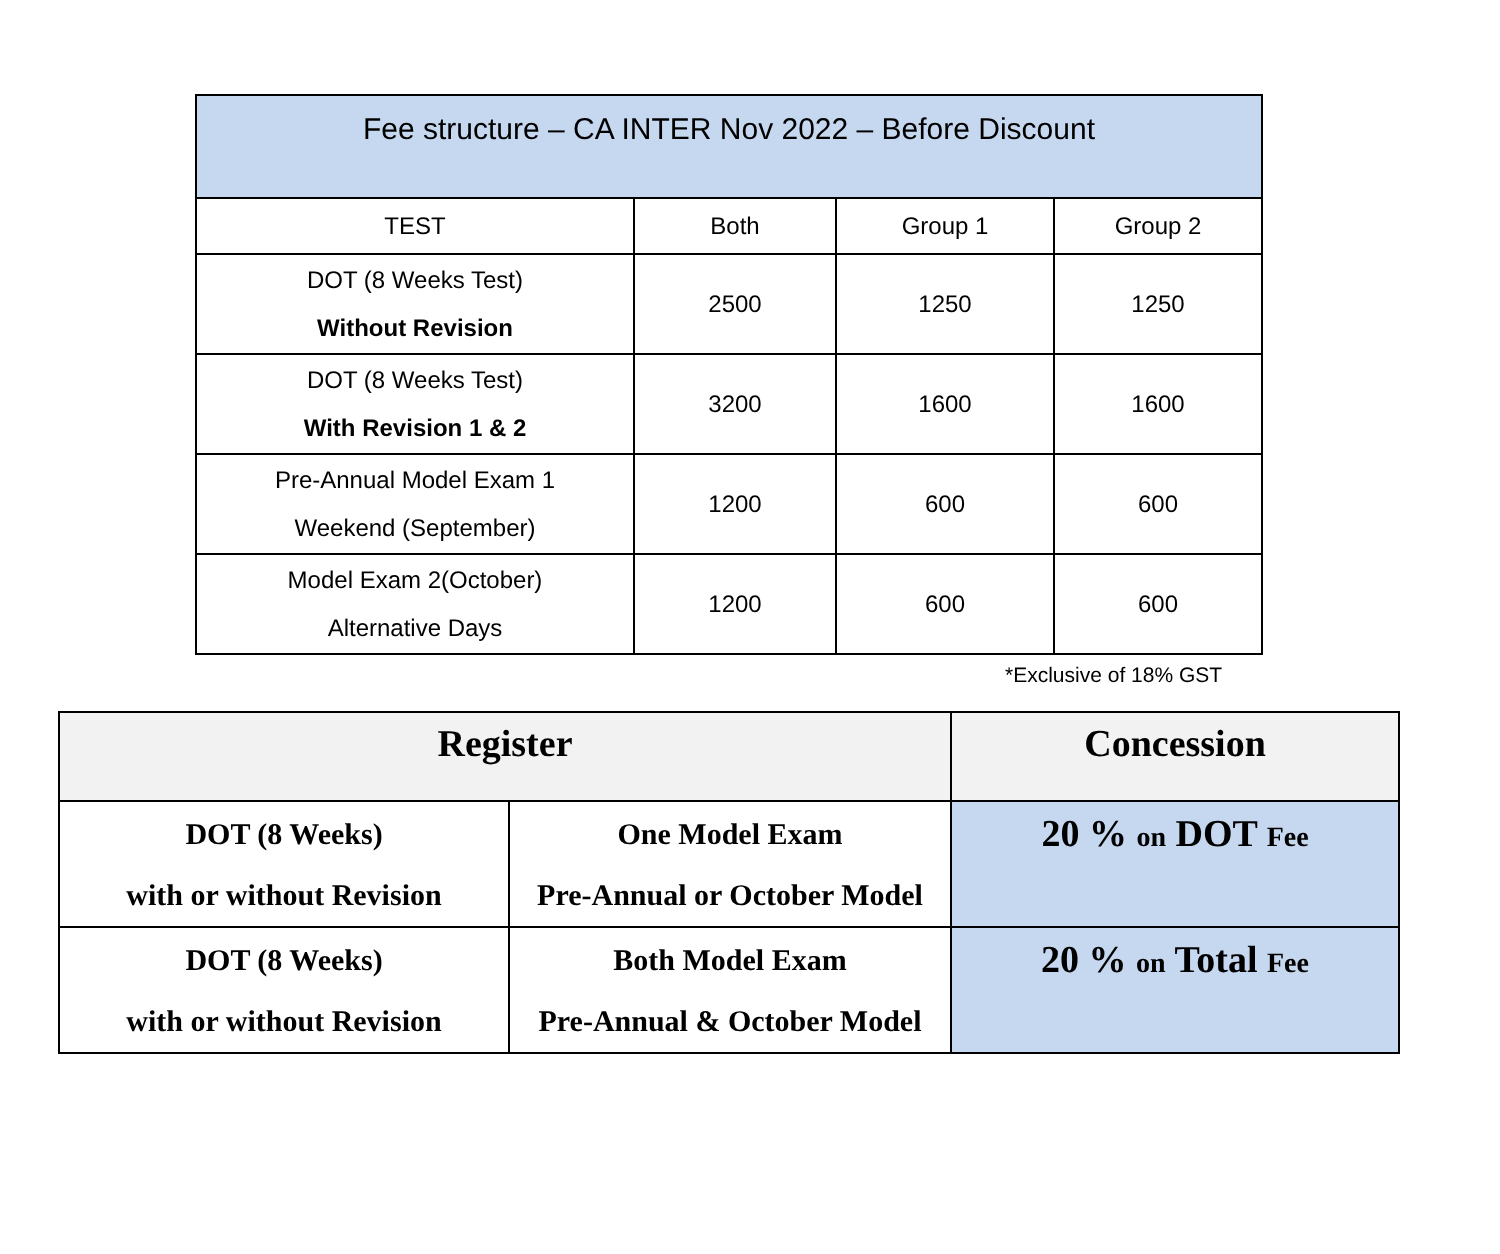| Fee structure – CA INTER Nov 2022 – Before Discount | | | |
| --- | --- | --- | --- |
| TEST | Both | Group 1 | Group 2 |
| DOT (8 Weeks Test) Without Revision | 2500 | 1250 | 1250 |
| DOT (8 Weeks Test) With Revision 1 & 2 | 3200 | 1600 | 1600 |
| Pre-Annual Model Exam 1 Weekend (September) | 1200 | 600 | 600 |
| Model Exam 2(October) Alternative Days | 1200 | 600 | 600 |
*Exclusive of 18% GST
| Register | | Concession |
| --- | --- | --- |
| DOT (8 Weeks) with or without Revision | One Model Exam Pre-Annual or October Model | 20 % on DOT Fee |
| DOT (8 Weeks) with or without Revision | Both Model Exam Pre-Annual & October Model | 20 % on Total Fee |